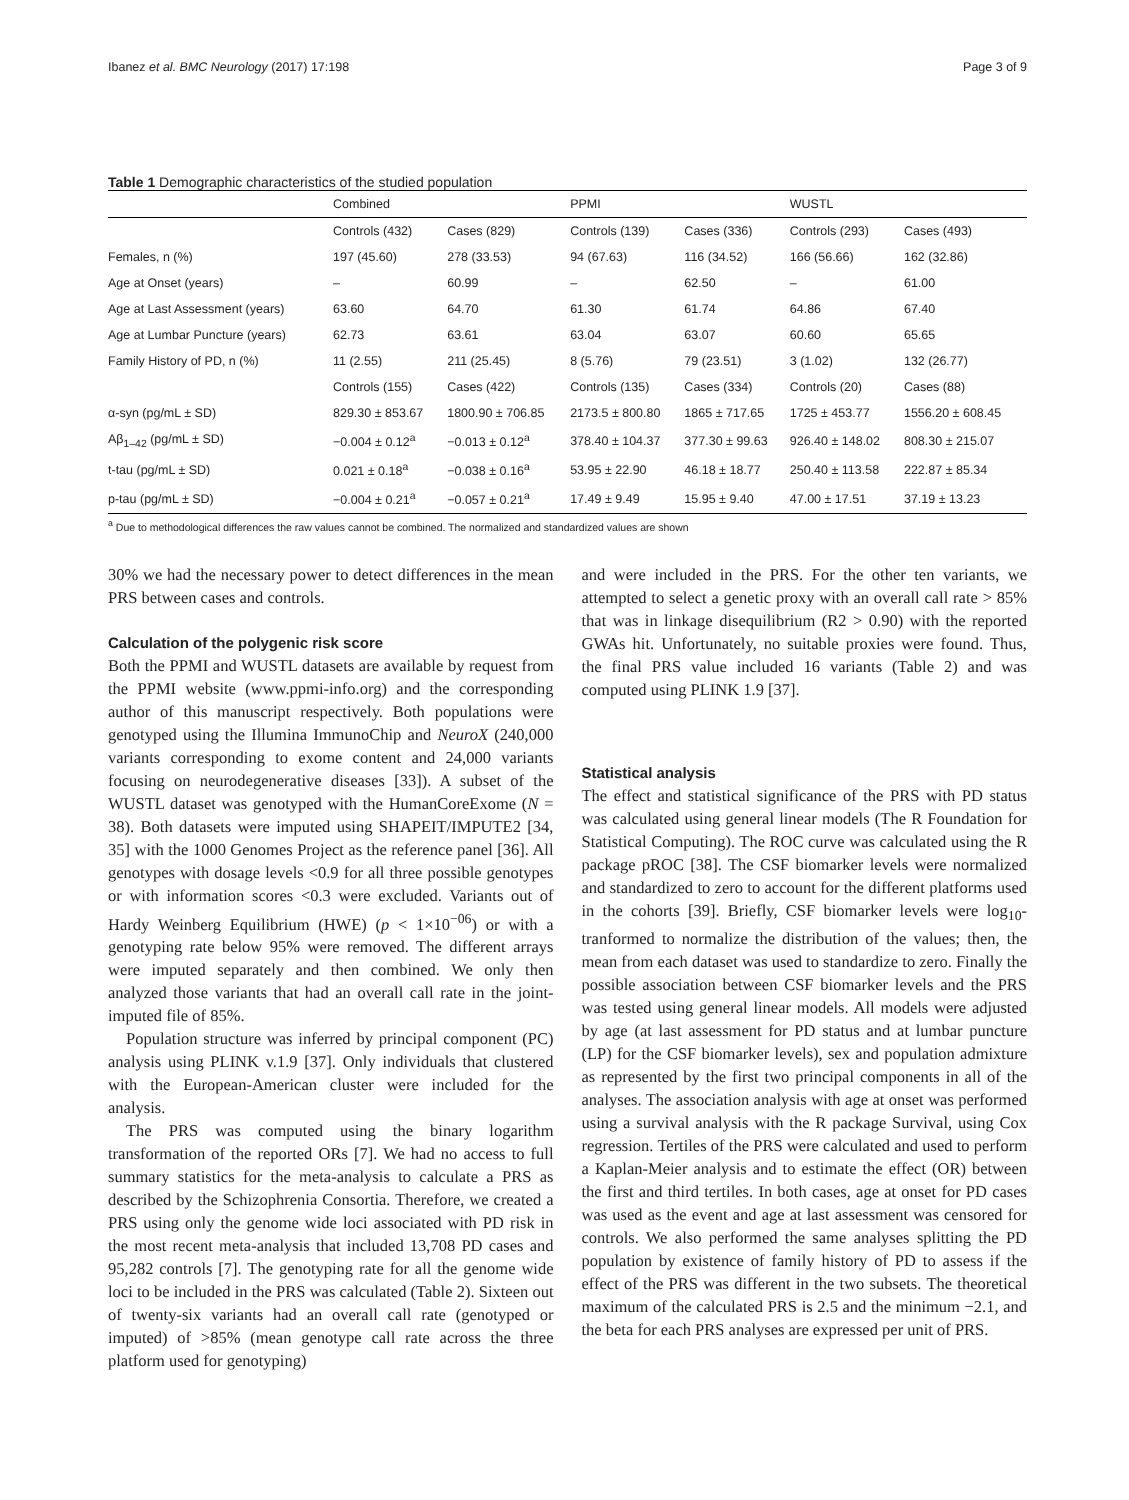Ibanez et al. BMC Neurology (2017) 17:198 Page 3 of 9
Table 1 Demographic characteristics of the studied population
| | Combined | | PPMI | | WUSTL | |
| --- | --- | --- | --- | --- | --- | --- |
| | Controls (432) | Cases (829) | Controls (139) | Cases (336) | Controls (293) | Cases (493) |
| Females, n (%) | 197 (45.60) | 278 (33.53) | 94 (67.63) | 116 (34.52) | 166 (56.66) | 162 (32.86) |
| Age at Onset (years) | – | 60.99 | – | 62.50 | – | 61.00 |
| Age at Last Assessment (years) | 63.60 | 64.70 | 61.30 | 61.74 | 64.86 | 67.40 |
| Age at Lumbar Puncture (years) | 62.73 | 63.61 | 63.04 | 63.07 | 60.60 | 65.65 |
| Family History of PD, n (%) | 11 (2.55) | 211 (25.45) | 8 (5.76) | 79 (23.51) | 3 (1.02) | 132 (26.77) |
| | Controls (155) | Cases (422) | Controls (135) | Cases (334) | Controls (20) | Cases (88) |
| α-syn (pg/mL ± SD) | 829.30 ± 853.67 | 1800.90 ± 706.85 | 2173.5 ± 800.80 | 1865 ± 717.65 | 1725 ± 453.77 | 1556.20 ± 608.45 |
| Aβ<sub>1–42</sub> (pg/mL ± SD) | −0.004 ± 0.12<sup>a</sup> | −0.013 ± 0.12<sup>a</sup> | 378.40 ± 104.37 | 377.30 ± 99.63 | 926.40 ± 148.02 | 808.30 ± 215.07 |
| t-tau (pg/mL ± SD) | 0.021 ± 0.18<sup>a</sup> | −0.038 ± 0.16<sup>a</sup> | 53.95 ± 22.90 | 46.18 ± 18.77 | 250.40 ± 113.58 | 222.87 ± 85.34 |
| p-tau (pg/mL ± SD) | −0.004 ± 0.21<sup>a</sup> | −0.057 ± 0.21<sup>a</sup> | 17.49 ± 9.49 | 15.95 ± 9.40 | 47.00 ± 17.51 | 37.19 ± 13.23 |
<sup>a</sup> Due to methodological differences the raw values cannot be combined. The normalized and standardized values are shown
30% we had the necessary power to detect differences in the mean PRS between cases and controls.
Calculation of the polygenic risk score
Both the PPMI and WUSTL datasets are available by request from the PPMI website (www.ppmi-info.org) and the corresponding author of this manuscript respectively. Both populations were genotyped using the Illumina ImmunoChip and NeuroX (240,000 variants corresponding to exome content and 24,000 variants focusing on neurodegenerative diseases [33]). A subset of the WUSTL dataset was genotyped with the HumanCoreExome (N = 38). Both datasets were imputed using SHAPEIT/IMPUTE2 [34, 35] with the 1000 Genomes Project as the reference panel [36]. All genotypes with dosage levels <0.9 for all three possible genotypes or with information scores <0.3 were excluded. Variants out of Hardy Weinberg Equilibrium (HWE) (p < 1×10<sup>−06</sup>) or with a genotyping rate below 95% were removed. The different arrays were imputed separately and then combined. We only then analyzed those variants that had an overall call rate in the joint-imputed file of 85%.
Population structure was inferred by principal component (PC) analysis using PLINK v.1.9 [37]. Only individuals that clustered with the European-American cluster were included for the analysis.
The PRS was computed using the binary logarithm transformation of the reported ORs [7]. We had no access to full summary statistics for the meta-analysis to calculate a PRS as described by the Schizophrenia Consortia. Therefore, we created a PRS using only the genome wide loci associated with PD risk in the most recent meta-analysis that included 13,708 PD cases and 95,282 controls [7]. The genotyping rate for all the genome wide loci to be included in the PRS was calculated (Table 2). Sixteen out of twenty-six variants had an overall call rate (genotyped or imputed) of >85% (mean genotype call rate across the three platform used for genotyping)
and were included in the PRS. For the other ten variants, we attempted to select a genetic proxy with an overall call rate > 85% that was in linkage disequilibrium (R2 > 0.90) with the reported GWAs hit. Unfortunately, no suitable proxies were found. Thus, the final PRS value included 16 variants (Table 2) and was computed using PLINK 1.9 [37].
Statistical analysis
The effect and statistical significance of the PRS with PD status was calculated using general linear models (The R Foundation for Statistical Computing). The ROC curve was calculated using the R package pROC [38]. The CSF biomarker levels were normalized and standardized to zero to account for the different platforms used in the cohorts [39]. Briefly, CSF biomarker levels were log<sub>10</sub>-tranformed to normalize the distribution of the values; then, the mean from each dataset was used to standardize to zero. Finally the possible association between CSF biomarker levels and the PRS was tested using general linear models. All models were adjusted by age (at last assessment for PD status and at lumbar puncture (LP) for the CSF biomarker levels), sex and population admixture as represented by the first two principal components in all of the analyses. The association analysis with age at onset was performed using a survival analysis with the R package Survival, using Cox regression. Tertiles of the PRS were calculated and used to perform a Kaplan-Meier analysis and to estimate the effect (OR) between the first and third tertiles. In both cases, age at onset for PD cases was used as the event and age at last assessment was censored for controls. We also performed the same analyses splitting the PD population by existence of family history of PD to assess if the effect of the PRS was different in the two subsets. The theoretical maximum of the calculated PRS is 2.5 and the minimum −2.1, and the beta for each PRS analyses are expressed per unit of PRS.